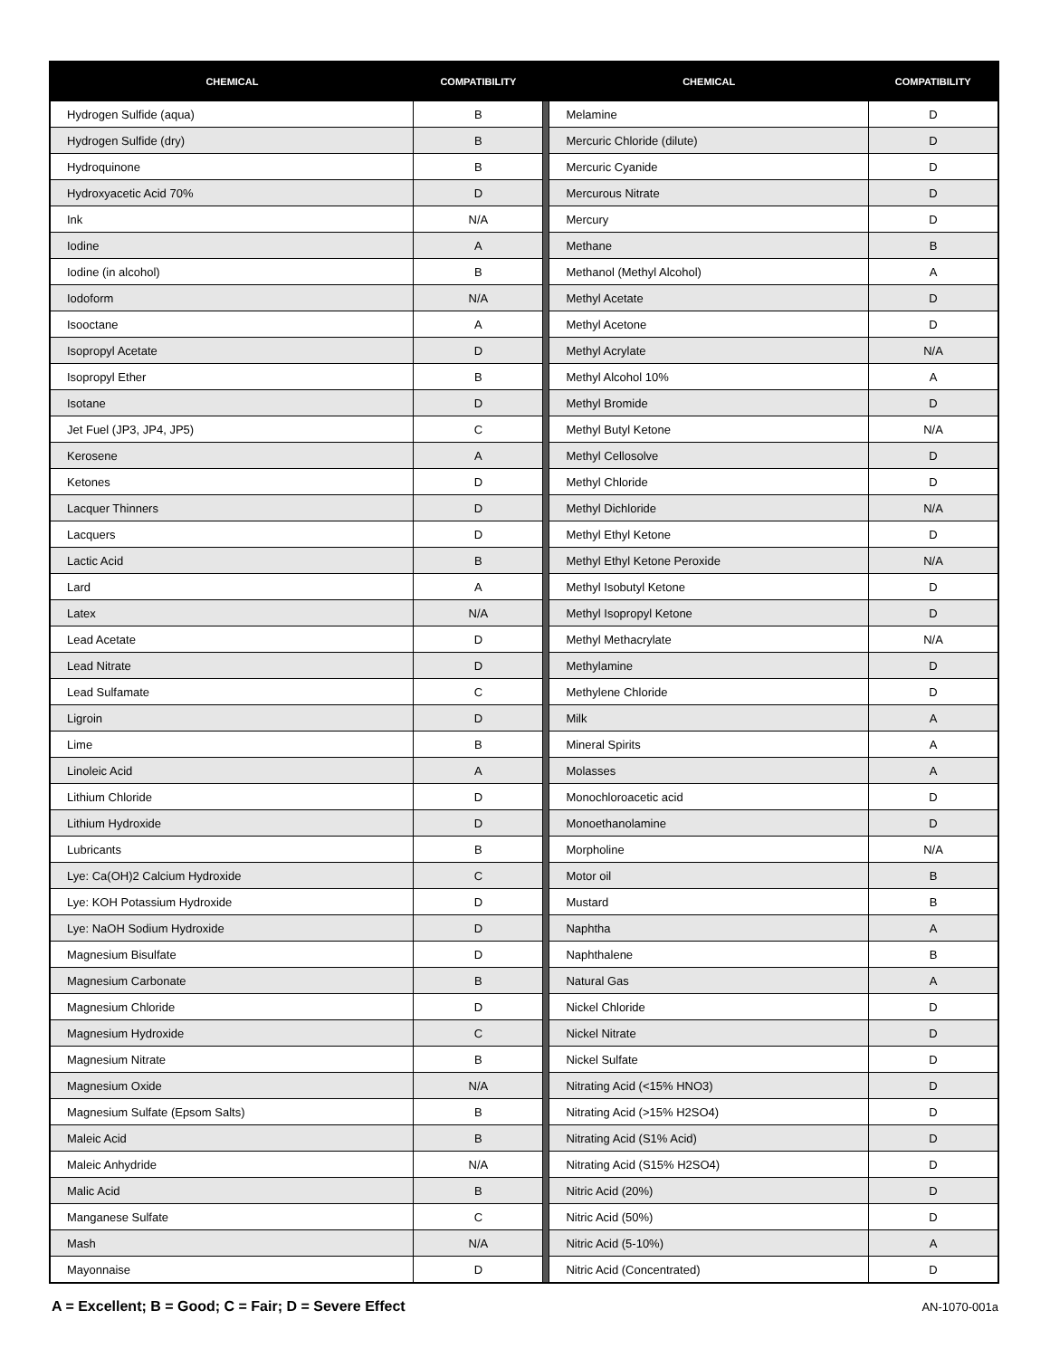| CHEMICAL | COMPATIBILITY | | CHEMICAL | COMPATIBILITY |
| --- | --- | --- | --- | --- |
| Hydrogen Sulfide (aqua) | B | | Melamine | D |
| Hydrogen Sulfide (dry) | B | | Mercuric Chloride (dilute) | D |
| Hydroquinone | B | | Mercuric Cyanide | D |
| Hydroxyacetic Acid 70% | D | | Mercurous Nitrate | D |
| Ink | N/A | | Mercury | D |
| Iodine | A | | Methane | B |
| Iodine (in alcohol) | B | | Methanol (Methyl Alcohol) | A |
| Iodoform | N/A | | Methyl Acetate | D |
| Isooctane | A | | Methyl Acetone | D |
| Isopropyl Acetate | D | | Methyl Acrylate | N/A |
| Isopropyl Ether | B | | Methyl Alcohol 10% | A |
| Isotane | D | | Methyl Bromide | D |
| Jet Fuel (JP3, JP4, JP5) | C | | Methyl Butyl Ketone | N/A |
| Kerosene | A | | Methyl Cellosolve | D |
| Ketones | D | | Methyl Chloride | D |
| Lacquer Thinners | D | | Methyl Dichloride | N/A |
| Lacquers | D | | Methyl Ethyl Ketone | D |
| Lactic Acid | B | | Methyl Ethyl Ketone Peroxide | N/A |
| Lard | A | | Methyl Isobutyl Ketone | D |
| Latex | N/A | | Methyl Isopropyl Ketone | D |
| Lead Acetate | D | | Methyl Methacrylate | N/A |
| Lead Nitrate | D | | Methylamine | D |
| Lead Sulfamate | C | | Methylene Chloride | D |
| Ligroin | D | | Milk | A |
| Lime | B | | Mineral Spirits | A |
| Linoleic Acid | A | | Molasses | A |
| Lithium Chloride | D | | Monochloroacetic acid | D |
| Lithium Hydroxide | D | | Monoethanolamine | D |
| Lubricants | B | | Morpholine | N/A |
| Lye: Ca(OH)2 Calcium Hydroxide | C | | Motor oil | B |
| Lye: KOH Potassium Hydroxide | D | | Mustard | B |
| Lye: NaOH Sodium Hydroxide | D | | Naphtha | A |
| Magnesium Bisulfate | D | | Naphthalene | B |
| Magnesium Carbonate | B | | Natural Gas | A |
| Magnesium Chloride | D | | Nickel Chloride | D |
| Magnesium Hydroxide | C | | Nickel Nitrate | D |
| Magnesium Nitrate | B | | Nickel Sulfate | D |
| Magnesium Oxide | N/A | | Nitrating Acid (<15% HNO3) | D |
| Magnesium Sulfate (Epsom Salts) | B | | Nitrating Acid (>15% H2SO4) | D |
| Maleic Acid | B | | Nitrating Acid (S1% Acid) | D |
| Maleic Anhydride | N/A | | Nitrating Acid (S15% H2SO4) | D |
| Malic Acid | B | | Nitric Acid (20%) | D |
| Manganese Sulfate | C | | Nitric Acid (50%) | D |
| Mash | N/A | | Nitric Acid (5-10%) | A |
| Mayonnaise | D | | Nitric Acid (Concentrated) | D |
A = Excellent; B = Good; C = Fair; D = Severe Effect AN-1070-001a